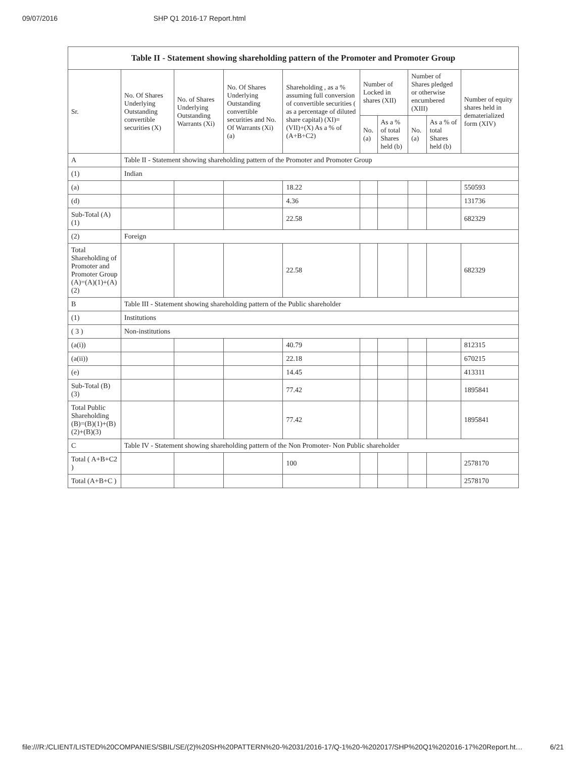09/07/2016 SHP Q1 2016-17 Report.html
| Table II - Statement showing shareholding pattern of the Promoter and Promoter Group | | | | | | | | | |
| --- | --- | --- | --- | --- | --- | --- | --- | --- | --- |
| Sr. | No. Of Shares Underlying Outstanding convertible securities (X) | No. of Shares Underlying Outstanding Warrants (Xi) | No. Of Shares Underlying Outstanding convertible securities and No. Of Warrants (Xi) (a) | Shareholding , as a % assuming full conversion of convertible securities ( as a percentage of diluted share capital) (XI)= (VII)+(X) As a % of (A+B+C2) | Number of Locked in shares (XII) | | Number of Shares pledged or otherwise encumbered (XIII) | | Number of equity shares held in dematerialized form (XIV) |
| | | | | | No. (a) | As a % of total Shares held (b) | No. (a) | As a % of total Shares held (b) | |
| A | Table II - Statement showing shareholding pattern of the Promoter and Promoter Group | | | | | | | | |
| (1) | Indian | | | | | | | | |
| (a) | | | | 18.22 | | | | | 550593 |
| (d) | | | | 4.36 | | | | | 131736 |
| Sub-Total (A)(1) | | | | 22.58 | | | | | 682329 |
| (2) | Foreign | | | | | | | | |
| Total Shareholding of Promoter and Promoter Group (A)=(A)(1)+(A)(2) | | | | 22.58 | | | | | 682329 |
| B | Table III - Statement showing shareholding pattern of the Public shareholder | | | | | | | | |
| (1) | Institutions | | | | | | | | |
| ( 3 ) | Non-institutions | | | | | | | | |
| (a(i)) | | | | 40.79 | | | | | 812315 |
| (a(ii)) | | | | 22.18 | | | | | 670215 |
| (e) | | | | 14.45 | | | | | 413311 |
| Sub-Total (B)(3) | | | | 77.42 | | | | | 1895841 |
| Total Public Shareholding (B)=(B)(1)+(B)(2)+(B)(3) | | | | 77.42 | | | | | 1895841 |
| C | Table IV - Statement showing shareholding pattern of the Non Promoter- Non Public shareholder | | | | | | | | |
| Total ( A+B+C2 ) | | | | 100 | | | | | 2578170 |
| Total (A+B+C ) | | | | | | | | | 2578170 |
file:///R:/CLIENT/LISTED%20COMPANIES/SBIL/SE/(2)%20SH%20PATTERN%20-%2031/2016-17/Q-1%20-%202017/SHP%20Q1%202016-17%20Report.ht… 6/21